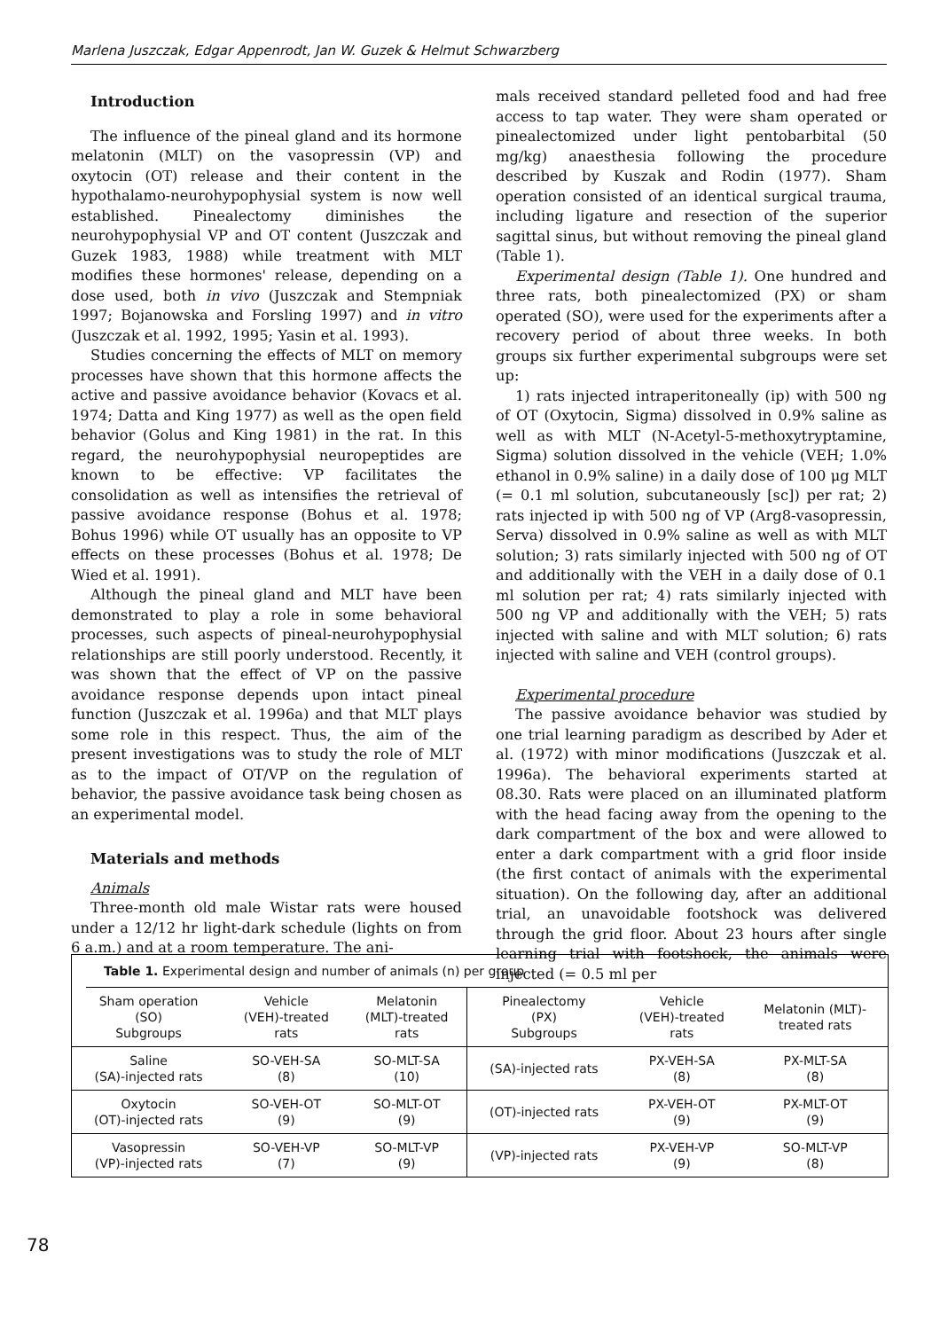Marlena Juszczak, Edgar Appenrodt, Jan W. Guzek & Helmut Schwarzberg
Introduction
The influence of the pineal gland and its hormone melatonin (MLT) on the vasopressin (VP) and oxytocin (OT) release and their content in the hypothalamo-neurohypophysial system is now well established. Pinealectomy diminishes the neurohypophysial VP and OT content (Juszczak and Guzek 1983, 1988) while treatment with MLT modifies these hormones' release, depending on a dose used, both in vivo (Juszczak and Stempniak 1997; Bojanowska and Forsling 1997) and in vitro (Juszczak et al. 1992, 1995; Yasin et al. 1993).
Studies concerning the effects of MLT on memory processes have shown that this hormone affects the active and passive avoidance behavior (Kovacs et al. 1974; Datta and King 1977) as well as the open field behavior (Golus and King 1981) in the rat. In this regard, the neurohypophysial neuropeptides are known to be effective: VP facilitates the consolidation as well as intensifies the retrieval of passive avoidance response (Bohus et al. 1978; Bohus 1996) while OT usually has an opposite to VP effects on these processes (Bohus et al. 1978; De Wied et al. 1991).
Although the pineal gland and MLT have been demonstrated to play a role in some behavioral processes, such aspects of pineal-neurohypophysial relationships are still poorly understood. Recently, it was shown that the effect of VP on the passive avoidance response depends upon intact pineal function (Juszczak et al. 1996a) and that MLT plays some role in this respect. Thus, the aim of the present investigations was to study the role of MLT as to the impact of OT/VP on the regulation of behavior, the passive avoidance task being chosen as an experimental model.
Materials and methods
Animals
Three-month old male Wistar rats were housed under a 12/12 hr light-dark schedule (lights on from 6 a.m.) and at a room temperature. The ani-
mals received standard pelleted food and had free access to tap water. They were sham operated or pinealectomized under light pentobarbital (50 mg/kg) anaesthesia following the procedure described by Kuszak and Rodin (1977). Sham operation consisted of an identical surgical trauma, including ligature and resection of the superior sagittal sinus, but without removing the pineal gland (Table 1).
Experimental design (Table 1). One hundred and three rats, both pinealectomized (PX) or sham operated (SO), were used for the experiments after a recovery period of about three weeks. In both groups six further experimental subgroups were set up:
1) rats injected intraperitoneally (ip) with 500 ng of OT (Oxytocin, Sigma) dissolved in 0.9% saline as well as with MLT (N-Acetyl-5-methoxytryptamine, Sigma) solution dissolved in the vehicle (VEH; 1.0% ethanol in 0.9% saline) in a daily dose of 100 μg MLT (= 0.1 ml solution, subcutaneously [sc]) per rat; 2) rats injected ip with 500 ng of VP (Arg8-vasopressin, Serva) dissolved in 0.9% saline as well as with MLT solution; 3) rats similarly injected with 500 ng of OT and additionally with the VEH in a daily dose of 0.1 ml solution per rat; 4) rats similarly injected with 500 ng VP and additionally with the VEH; 5) rats injected with saline and with MLT solution; 6) rats injected with saline and VEH (control groups).
Experimental procedure
The passive avoidance behavior was studied by one trial learning paradigm as described by Ader et al. (1972) with minor modifications (Juszczak et al. 1996a). The behavioral experiments started at 08.30. Rats were placed on an illuminated platform with the head facing away from the opening to the dark compartment of the box and were allowed to enter a dark compartment with a grid floor inside (the first contact of animals with the experimental situation). On the following day, after an additional trial, an unavoidable footshock was delivered through the grid floor. About 23 hours after single learning trial with footshock, the animals were injected (= 0.5 ml per
Table 1. Experimental design and number of animals (n) per group
| Sham operation (SO) Subgroups | Vehicle (VEH)-treated rats | Melatonin (MLT)-treated rats | Pinealectomy (PX) Subgroups | Vehicle (VEH)-treated rats | Melatonin (MLT)- treated rats |
| --- | --- | --- | --- | --- | --- |
| Saline (SA)-injected rats | SO-VEH-SA (8) | SO-MLT-SA (10) | (SA)-injected rats | PX-VEH-SA (8) | PX-MLT-SA (8) |
| Oxytocin (OT)-injected rats | SO-VEH-OT (9) | SO-MLT-OT (9) | (OT)-injected rats | PX-VEH-OT (9) | PX-MLT-OT (9) |
| Vasopressin (VP)-injected rats | SO-VEH-VP (7) | SO-MLT-VP (9) | (VP)-injected rats | PX-VEH-VP (9) | SO-MLT-VP (8) |
78